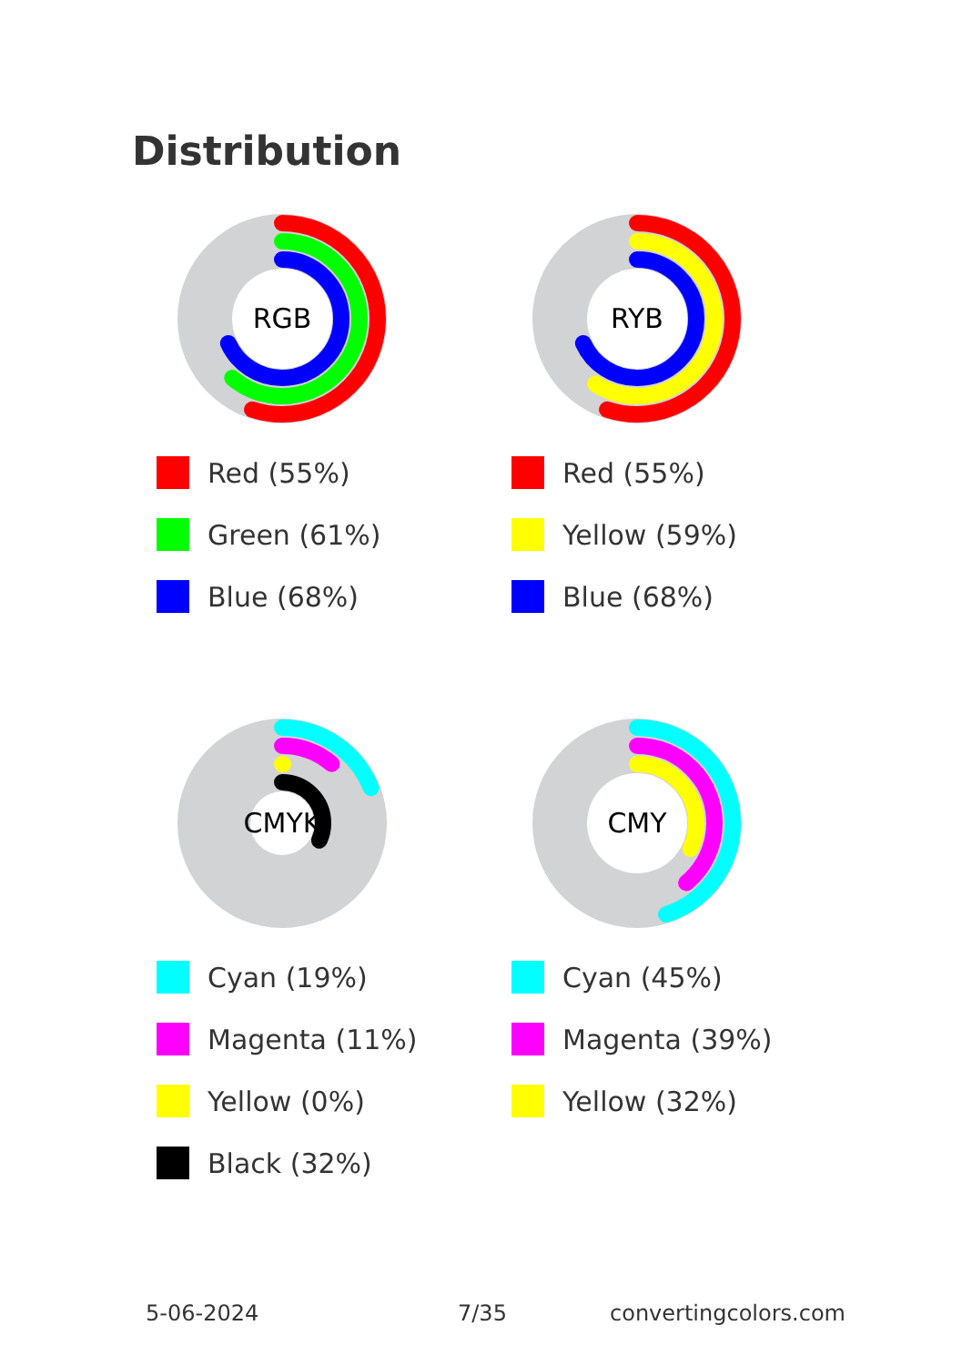Distribution
RGB
Red (55%)
Green (61%)
Blue (68%)
RYB
Red (55%)
Yellow (59%)
Blue (68%)
CMYK
Cyan (19%)
Magenta (11%)
Yellow (0%)
Black (32%)
CMY
Cyan (45%)
Magenta (39%)
Yellow (32%)
5-06-2024 7/35 convertingcolors.com